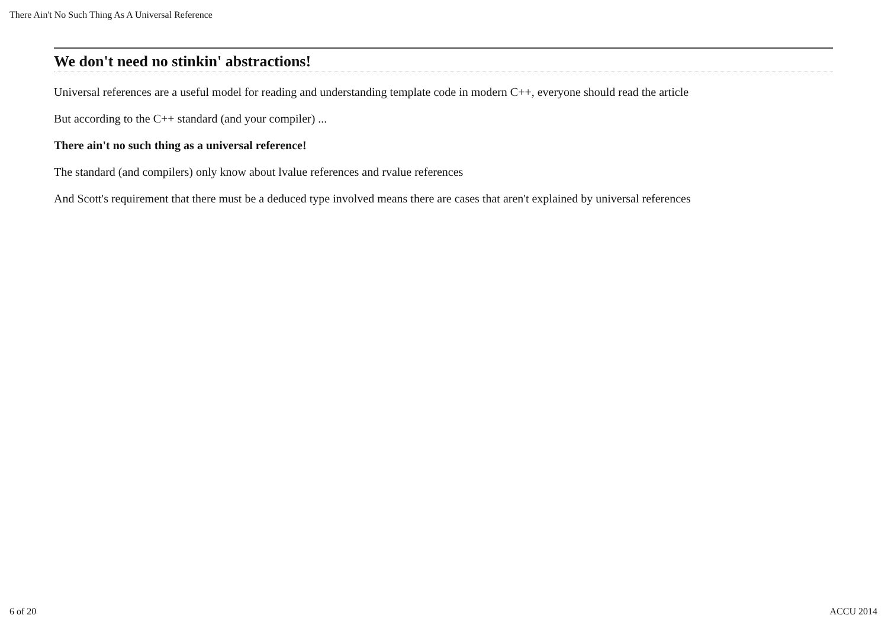There Ain't No Such Thing As A Universal Reference
We don't need no stinkin' abstractions!
Universal references are a useful model for reading and understanding template code in modern C++, everyone should read the article
But according to the C++ standard (and your compiler) ...
There ain't no such thing as a universal reference!
The standard (and compilers) only know about lvalue references and rvalue references
And Scott's requirement that there must be a deduced type involved means there are cases that aren't explained by universal references
6 of 20 ACCU 2014